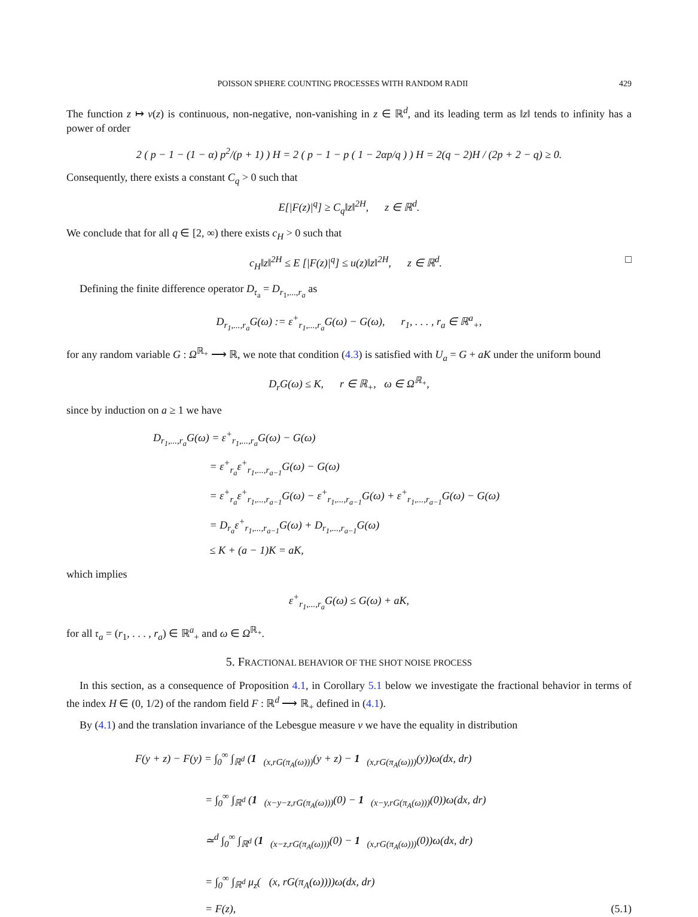POISSON SPHERE COUNTING PROCESSES WITH RANDOM RADII 429
The function z ↦ v(z) is continuous, non-negative, non-vanishing in z ∈ ℝ<sup>d</sup>, and its leading term as ‖z‖ tends to infinity has a power of order
2 ( p − 1 − (1 − α) p<sup>2</sup>/(p + 1) ) H = 2 ( p − 1 − p ( 1 − 2αp/q ) ) H = 2(q − 2)H / (2p + 2 − q) ≥ 0.
Consequently, there exists a constant C<sub>q</sub> > 0 such that
E[|F(z)|<sup>q</sup>] ≥ C<sub>q</sub>‖z‖<sup>2H</sup>, z ∈ ℝ<sup>d</sup>.
We conclude that for all q ∈ [2, ∞) there exists c<sub>H</sub> > 0 such that
c<sub>H</sub>‖z‖<sup>2H</sup> ≤ E [|F(z)|<sup>q</sup>] ≤ u(z)‖z‖<sup>2H</sup>, z ∈ ℝ<sup>d</sup>. □
Defining the finite difference operator D<sub>𝔯<sub>a</sub></sub> = D<sub>r<sub>1</sub>,...,r<sub>a</sub></sub> as
D<sub>r<sub>1</sub>,...,r<sub>a</sub></sub>G(ω) := ε<sup>+</sup><sub>r<sub>1</sub>,...,r<sub>a</sub></sub>G(ω) − G(ω), r<sub>1</sub>, . . . , r<sub>a</sub> ∈ ℝ<sup>a</sup><sub>+</sub>,
for any random variable G : Ω<sup>ℝ<sub>+</sub></sup> ⟶ ℝ, we note that condition (4.3) is satisfied with U<sub>a</sub> = G + aK under the uniform bound
D<sub>r</sub>G(ω) ≤ K, r ∈ ℝ<sub>+</sub>, ω ∈ Ω<sup>ℝ<sub>+</sub></sup>,
since by induction on a ≥ 1 we have
D<sub>r<sub>1</sub>,...,r<sub>a</sub></sub>G(ω) = ε<sup>+</sup><sub>r<sub>1</sub>,...,r<sub>a</sub></sub>G(ω) − G(ω)
= ε<sup>+</sup><sub>r<sub>a</sub></sub>ε<sup>+</sup><sub>r<sub>1</sub>,...,r<sub>a−1</sub></sub>G(ω) − G(ω)
= ε<sup>+</sup><sub>r<sub>a</sub></sub>ε<sup>+</sup><sub>r<sub>1</sub>,...,r<sub>a−1</sub></sub>G(ω) − ε<sup>+</sup><sub>r<sub>1</sub>,...,r<sub>a−1</sub></sub>G(ω) + ε<sup>+</sup><sub>r<sub>1</sub>,...,r<sub>a−1</sub></sub>G(ω) − G(ω)
= D<sub>r<sub>a</sub></sub>ε<sup>+</sup><sub>r<sub>1</sub>,...,r<sub>a−1</sub></sub>G(ω) + D<sub>r<sub>1</sub>,...,r<sub>a−1</sub></sub>G(ω)
≤ K + (a − 1)K = aK,
which implies
ε<sup>+</sup><sub>r<sub>1</sub>,...,r<sub>a</sub></sub>G(ω) ≤ G(ω) + aK,
for all 𝔯<sub>a</sub> = (r<sub>1</sub>, . . . , r<sub>a</sub>) ∈ ℝ<sup>a</sup><sub>+</sub> and ω ∈ Ω<sup>ℝ<sub>+</sub></sup>.
5. FRACTIONAL BEHAVIOR OF THE SHOT NOISE PROCESS
In this section, as a consequence of Proposition 4.1, in Corollary 5.1 below we investigate the fractional behavior in terms of the index H ∈ (0, 1/2) of the random field F : ℝ<sup>d</sup> ⟶ ℝ<sub>+</sub> defined in (4.1).
By (4.1) and the translation invariance of the Lebesgue measure ν we have the equality in distribution
F(y + z) − F(y) = ∫<sub>0</sub><sup>∞</sup> ∫<sub>ℝ<sup>d</sup></sub> (1<sub>𝒝(x,rG(π<sub>A</sub>(ω)))</sub>(y + z) − 1<sub>𝒝(x,rG(π<sub>A</sub>(ω)))</sub>(y))ω(dx, dr)
= ∫<sub>0</sub><sup>∞</sup> ∫<sub>ℝ<sup>d</sup></sub> (1<sub>𝒝(x−y−z,rG(π<sub>A</sub>(ω)))</sub>(0) − 1<sub>𝒝(x−y,rG(π<sub>A</sub>(ω)))</sub>(0))ω(dx, dr)
≃<sup>d</sup> ∫<sub>0</sub><sup>∞</sup> ∫<sub>ℝ<sup>d</sup></sub> (1<sub>𝒝(x−z,rG(π<sub>A</sub>(ω)))</sub>(0) − 1<sub>𝒝(x,rG(π<sub>A</sub>(ω)))</sub>(0))ω(dx, dr)
= ∫<sub>0</sub><sup>∞</sup> ∫<sub>ℝ<sup>d</sup></sub> μ<sub>z</sub>(𝒝(x, rG(π<sub>A</sub>(ω))))ω(dx, dr)
= F(z), (5.1)